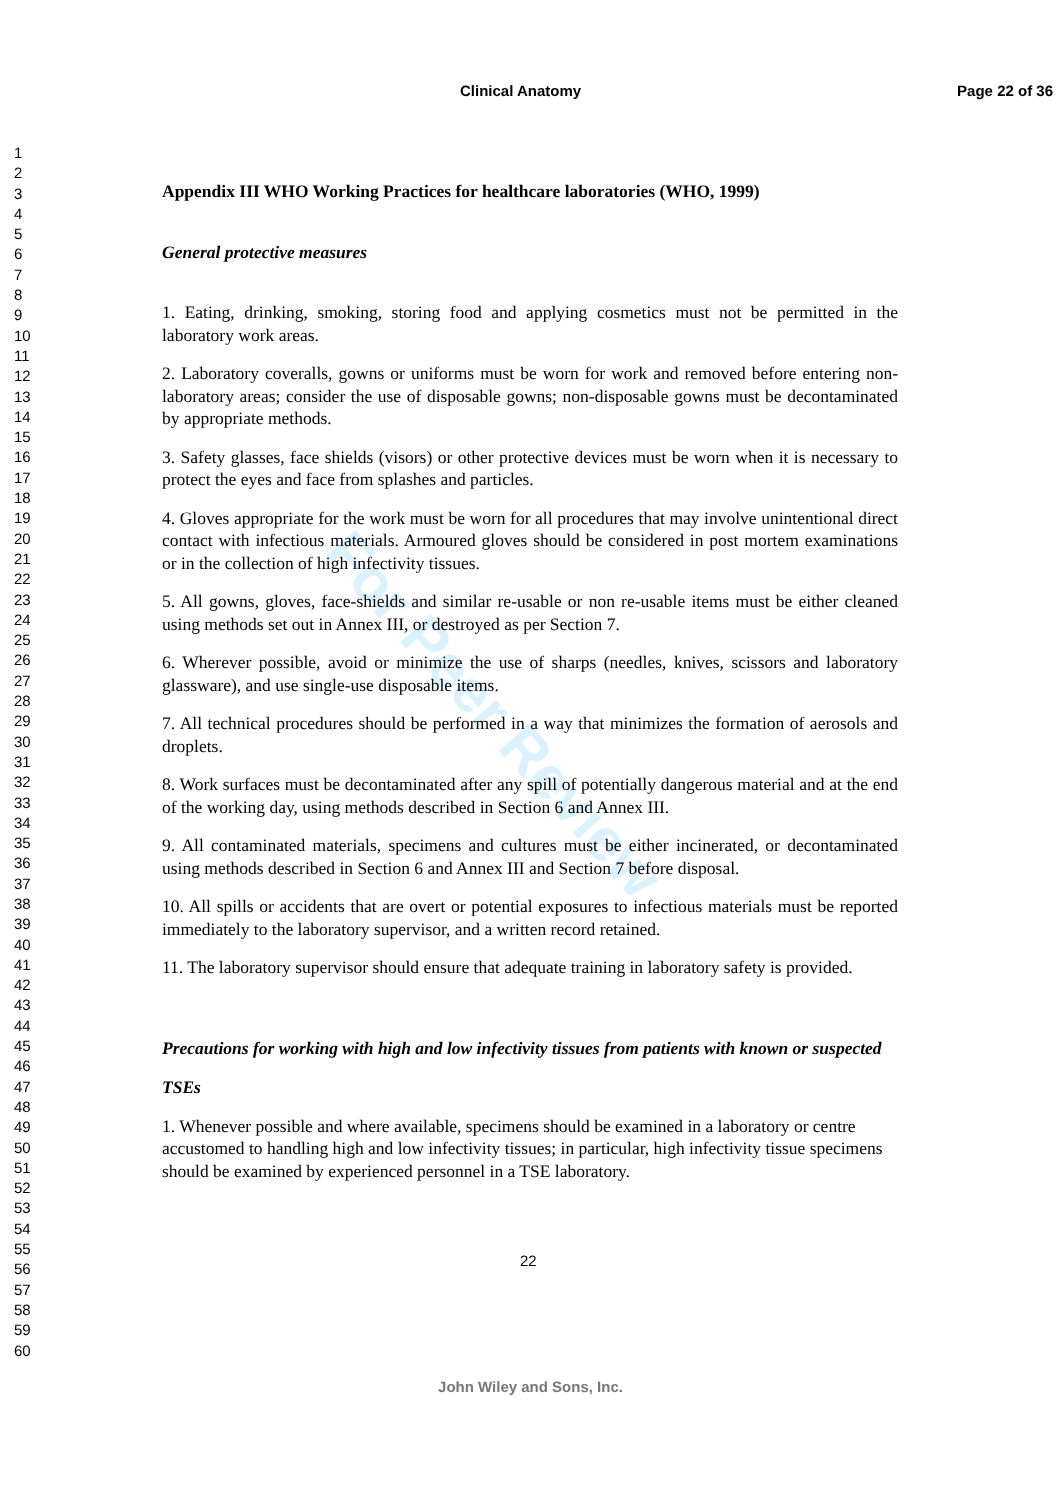Clinical Anatomy Page 22 of 36
1
2
3
4
5
6
7
8
9
10
11
12
13
14
15
16
17
18
19
20
21
22
23
24
25
26
27
28
29
30
31
32
33
34
35
36
37
38
39
40
41
42
43
44
45
46
47
48
49
50
51
52
53
54
55
56
57
58
59
60
For Peer Review
Appendix III WHO Working Practices for healthcare laboratories (WHO, 1999)
General protective measures
1. Eating, drinking, smoking, storing food and applying cosmetics must not be permitted in the laboratory work areas.
2. Laboratory coveralls, gowns or uniforms must be worn for work and removed before entering non-laboratory areas; consider the use of disposable gowns; non-disposable gowns must be decontaminated by appropriate methods.
3. Safety glasses, face shields (visors) or other protective devices must be worn when it is necessary to protect the eyes and face from splashes and particles.
4. Gloves appropriate for the work must be worn for all procedures that may involve unintentional direct contact with infectious materials. Armoured gloves should be considered in post mortem examinations or in the collection of high infectivity tissues.
5. All gowns, gloves, face-shields and similar re-usable or non re-usable items must be either cleaned using methods set out in Annex III, or destroyed as per Section 7.
6. Wherever possible, avoid or minimize the use of sharps (needles, knives, scissors and laboratory glassware), and use single-use disposable items.
7. All technical procedures should be performed in a way that minimizes the formation of aerosols and droplets.
8. Work surfaces must be decontaminated after any spill of potentially dangerous material and at the end of the working day, using methods described in Section 6 and Annex III.
9. All contaminated materials, specimens and cultures must be either incinerated, or decontaminated using methods described in Section 6 and Annex III and Section 7 before disposal.
10. All spills or accidents that are overt or potential exposures to infectious materials must be reported immediately to the laboratory supervisor, and a written record retained.
11. The laboratory supervisor should ensure that adequate training in laboratory safety is provided.
Precautions for working with high and low infectivity tissues from patients with known or suspected TSEs
1. Whenever possible and where available, specimens should be examined in a laboratory or centre accustomed to handling high and low infectivity tissues; in particular, high infectivity tissue specimens should be examined by experienced personnel in a TSE laboratory.
22
John Wiley and Sons, Inc.